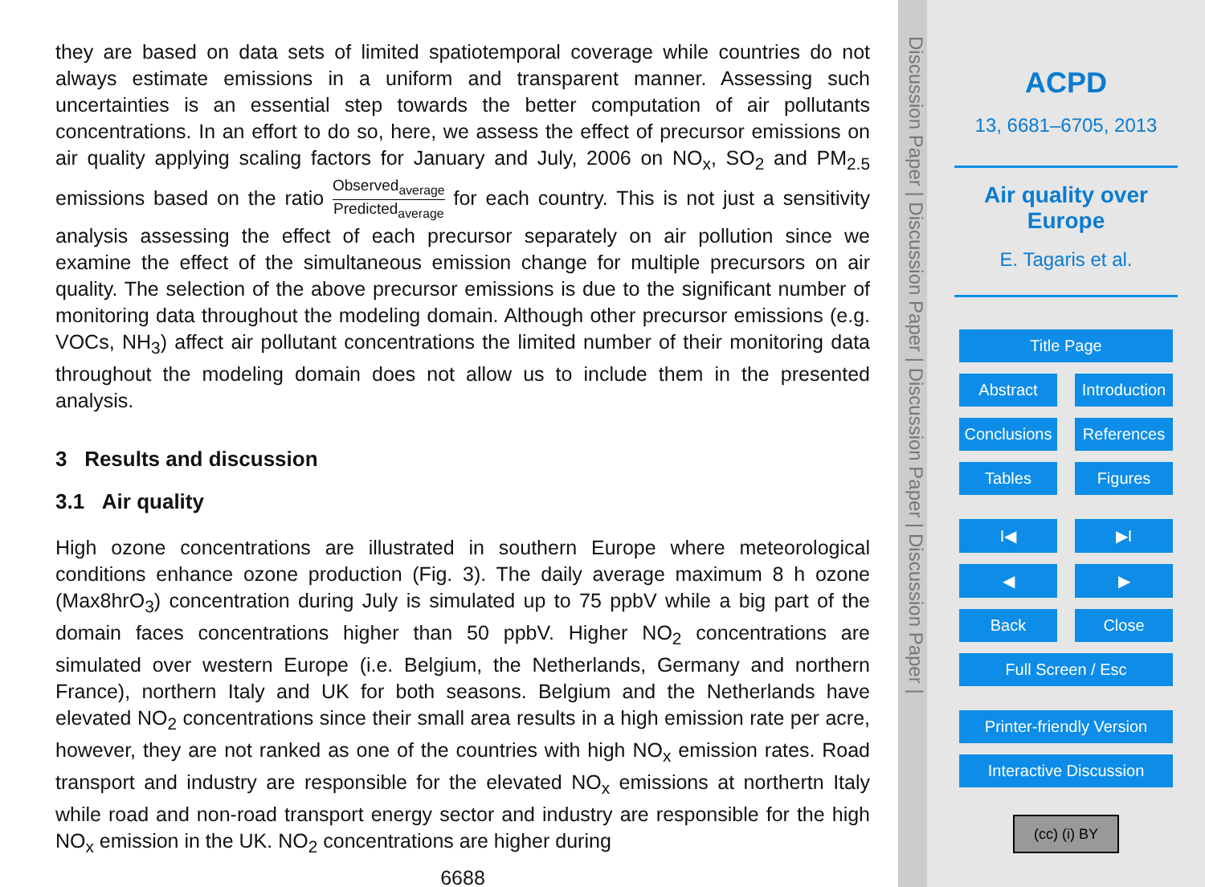they are based on data sets of limited spatiotemporal coverage while countries do not always estimate emissions in a uniform and transparent manner. Assessing such uncertainties is an essential step towards the better computation of air pollutants concentrations. In an effort to do so, here, we assess the effect of precursor emissions on 5air quality applying scaling factors for January and July, 2006 on NO<sub>x</sub>, SO<sub>2</sub> and PM<sub>2.5</sub> emissions based on the ratio Observed<sub>average</sub> Predicted<sub>average</sub> for each country. This is not just a sensitivity analysis assessing the effect of each precursor separately on air pollution since we examine the effect of the simultaneous emission change for multiple precursors on air quality. The selection of the above precursor emissions is due to the significant number of monitoring data throughout the modeling domain. Although other precursor emissions (e.g. VOCs, NH<sub>3</sub>) affect air pollutant concentrations the limited number of their monitoring data throughout the modeling domain does not allow us to include them in the presented analysis.
3 Results and discussion
3.1 Air quality
High ozone concentrations are illustrated in southern Europe where meteorological conditions enhance ozone production (Fig. 3). The daily average maximum 8 h ozone (Max8hrO<sub>3</sub>) concentration during July is simulated up to 75 ppbV while a big part of the domain faces concentrations higher than 50 ppbV. Higher NO<sub>2</sub> concentrations are simulated over western Europe (i.e. Belgium, the Netherlands, Germany and northern France), northern Italy and UK for both seasons. Belgium and the Netherlands have elevated NO<sub>2</sub> concentrations since their small area results in a high emission rate per acre, however, they are not ranked as one of the countries with high NO<sub>x</sub> emission rates. Road transport and industry are responsible for the elevated NO<sub>x</sub> emissions at northertn Italy while road and non-road transport energy sector and industry are responsible for the high NO<sub>x</sub> emission in the UK. NO<sub>2</sub> concentrations are higher during
6688
Discussion Paper | Discussion Paper | Discussion Paper | Discussion Paper |
ACPD
13, 6681–6705, 2013
Air quality over Europe
E. Tagaris et al.
Title Page
Abstract Introduction
Conclusions References
Tables Figures
I◀ ▶I
◀ ▶
Back Close
Full Screen / Esc
Printer-friendly Version
Interactive Discussion
(cc) (i) BY